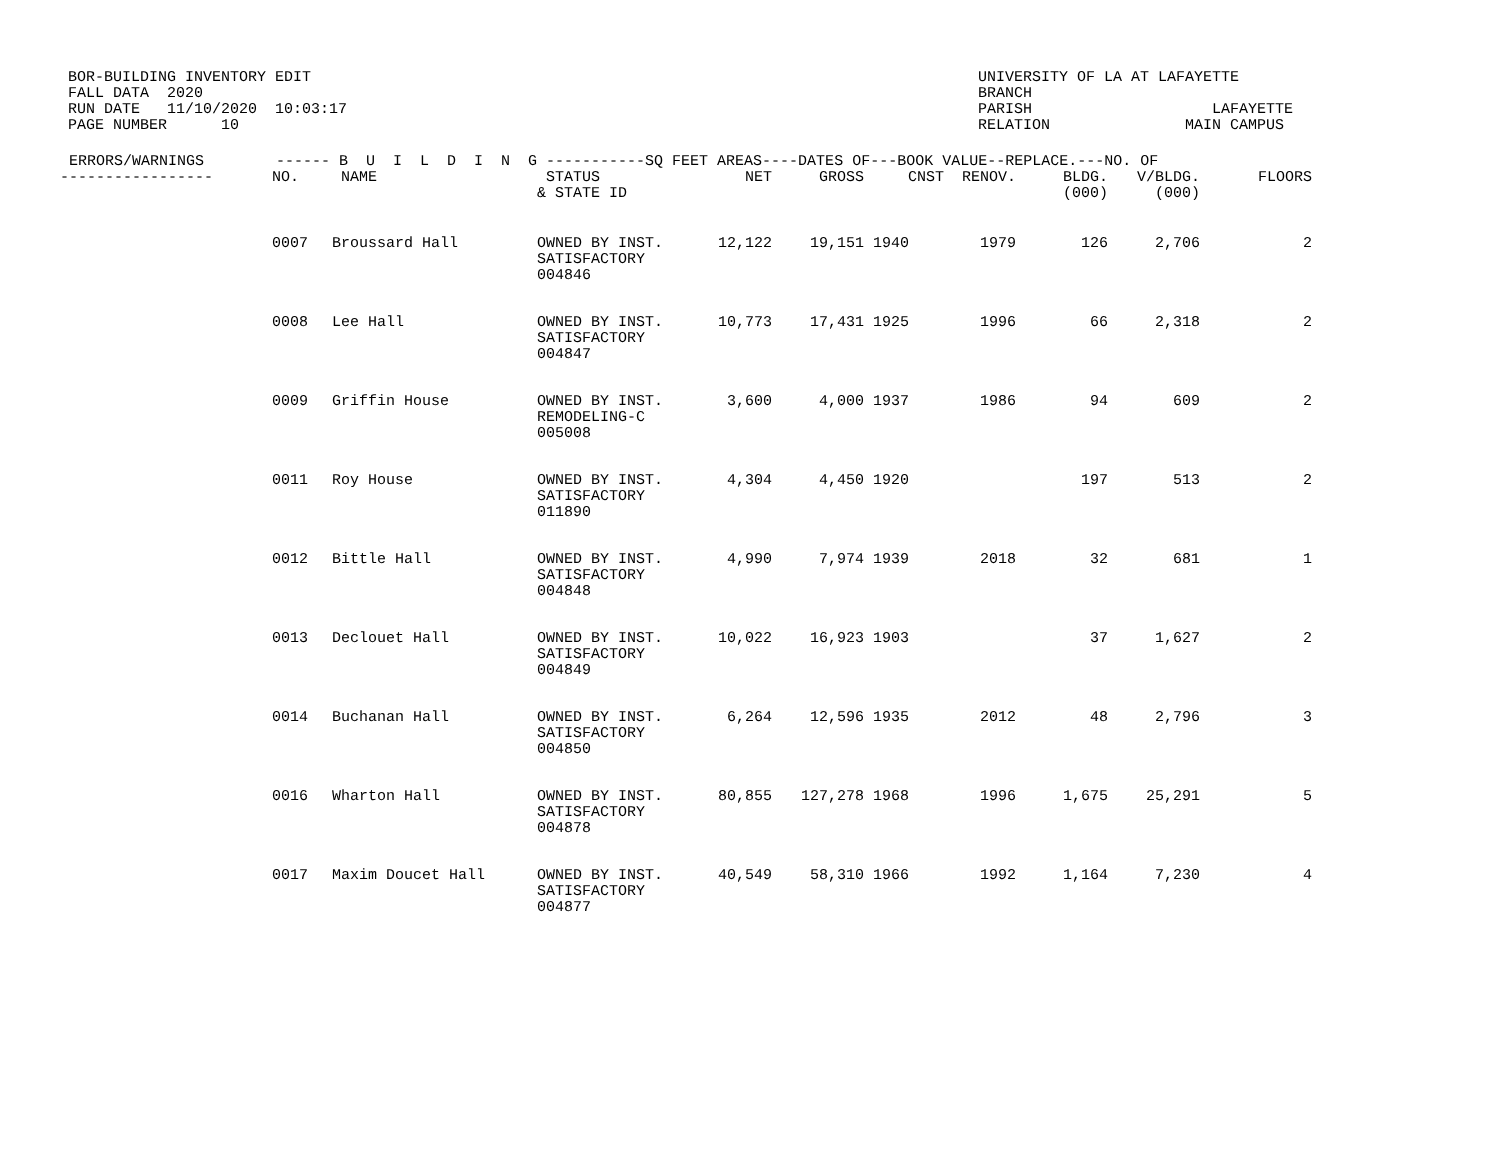BOR-BUILDING INVENTORY EDIT FALL DATA 2020 RUN DATE 11/10/2020 10:03:17 PAGE NUMBER 10
UNIVERSITY OF LA AT LAFAYETTE BRANCH PARISH LAFAYETTE RELATION MAIN CAMPUS
| ERRORS/WARNINGS ------ B U I L D I N G -----------SQ FEET AREAS----DATES OF---BOOK VALUE--REPLACE.---NO. OF | | | | | | | | | | |
| --- | --- | --- | --- | --- | --- | --- | --- | --- | --- | --- |
| ----------------- | NO. | NAME | STATUS & STATE ID | NET | GROSS | CNST | RENOV. | BLDG. (000) | V/BLDG. (000) | FLOORS |
| | 0007 | Broussard Hall | OWNED BY INST. SATISFACTORY 004846 | 12,122 | 19,151 | 1940 | 1979 | 126 | 2,706 | 2 |
| | 0008 | Lee Hall | OWNED BY INST. SATISFACTORY 004847 | 10,773 | 17,431 | 1925 | 1996 | 66 | 2,318 | 2 |
| | 0009 | Griffin House | OWNED BY INST. REMODELING-C 005008 | 3,600 | 4,000 | 1937 | 1986 | 94 | 609 | 2 |
| | 0011 | Roy House | OWNED BY INST. SATISFACTORY 011890 | 4,304 | 4,450 | 1920 | | 197 | 513 | 2 |
| | 0012 | Bittle Hall | OWNED BY INST. SATISFACTORY 004848 | 4,990 | 7,974 | 1939 | 2018 | 32 | 681 | 1 |
| | 0013 | Declouet Hall | OWNED BY INST. SATISFACTORY 004849 | 10,022 | 16,923 | 1903 | | 37 | 1,627 | 2 |
| | 0014 | Buchanan Hall | OWNED BY INST. SATISFACTORY 004850 | 6,264 | 12,596 | 1935 | 2012 | 48 | 2,796 | 3 |
| | 0016 | Wharton Hall | OWNED BY INST. SATISFACTORY 004878 | 80,855 | 127,278 | 1968 | 1996 | 1,675 | 25,291 | 5 |
| | 0017 | Maxim Doucet Hall | OWNED BY INST. SATISFACTORY 004877 | 40,549 | 58,310 | 1966 | 1992 | 1,164 | 7,230 | 4 |